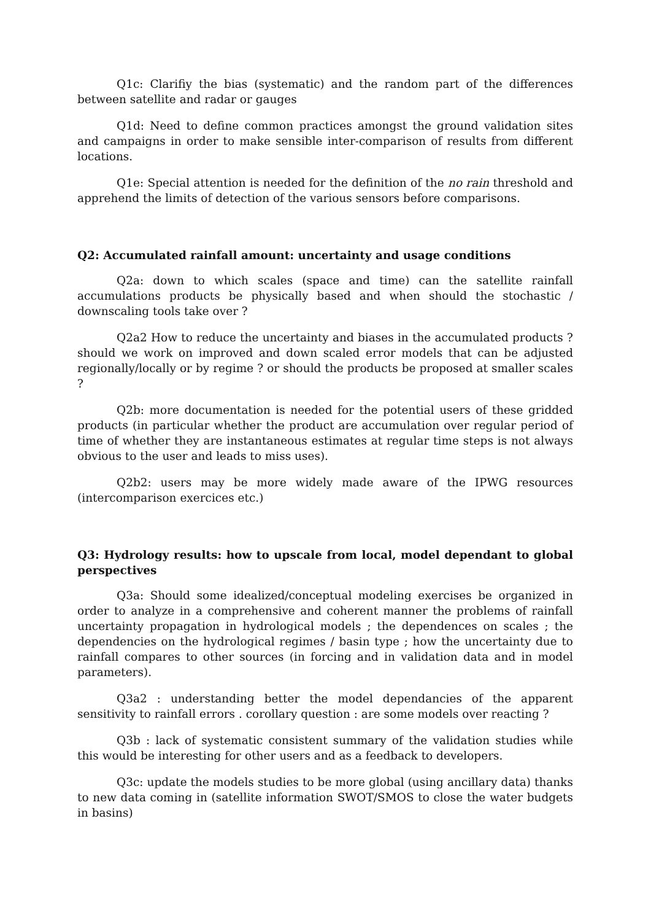Q1c: Clarifiy the bias (systematic) and the random part of the differences between satellite and radar or gauges
Q1d: Need to define common practices amongst the ground validation sites and campaigns in order to make sensible inter-comparison of results from different locations.
Q1e: Special attention is needed for the definition of the no rain threshold and apprehend the limits of detection of the various sensors before comparisons.
Q2: Accumulated rainfall amount: uncertainty and usage conditions
Q2a: down to which scales (space and time) can the satellite rainfall accumulations products be physically based and when should the stochastic / downscaling tools take over ?
Q2a2 How to reduce the uncertainty and biases in the accumulated products ? should we work on improved and down scaled error models that can be adjusted regionally/locally or by regime ? or should the products be proposed at smaller scales ?
Q2b: more documentation is needed for the potential users of these gridded products (in particular whether the product are accumulation over regular period of time of whether they are instantaneous estimates at regular time steps is not always obvious to the user and leads to miss uses).
Q2b2: users may be more widely made aware of the IPWG resources (intercomparison exercices etc.)
Q3: Hydrology results: how to upscale from local, model dependant to global perspectives
Q3a: Should some idealized/conceptual modeling exercises be organized in order to analyze in a comprehensive and coherent manner the problems of rainfall uncertainty propagation in hydrological models ; the dependences on scales ; the dependencies on the hydrological regimes / basin type ; how the uncertainty due to rainfall compares to other sources (in forcing and in validation data and in model parameters).
Q3a2 : understanding better the model dependancies of the apparent sensitivity to rainfall errors . corollary question : are some models over reacting ?
Q3b : lack of systematic consistent summary of the validation studies while this would be interesting for other users and as a feedback to developers.
Q3c: update the models studies to be more global (using ancillary data) thanks to new data coming in (satellite information SWOT/SMOS to close the water budgets in basins)